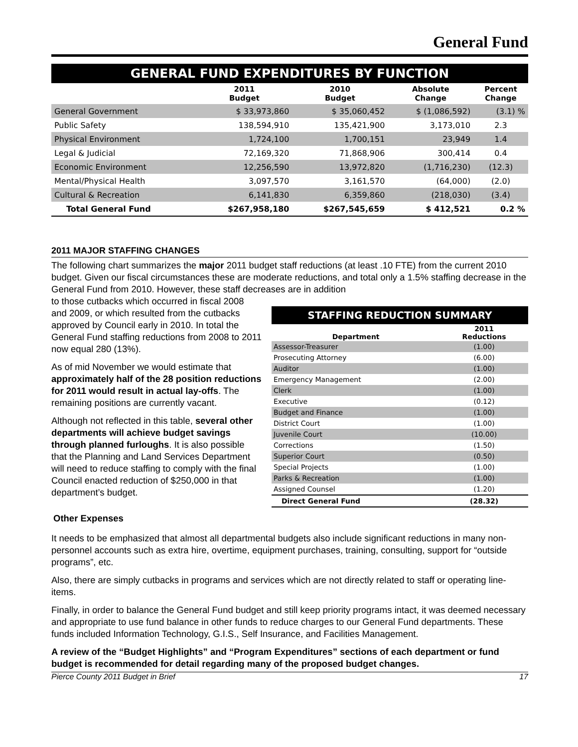General Fund
GENERAL FUND EXPENDITURES BY FUNCTION
| | 2011 Budget | 2010 Budget | Absolute Change | Percent Change |
| --- | --- | --- | --- | --- |
| General Government | $ 33,973,860 | $ 35,060,452 | $ (1,086,592) | (3.1) % |
| Public Safety | 138,594,910 | 135,421,900 | 3,173,010 | 2.3 |
| Physical Environment | 1,724,100 | 1,700,151 | 23,949 | 1.4 |
| Legal & Judicial | 72,169,320 | 71,868,906 | 300,414 | 0.4 |
| Economic Environment | 12,256,590 | 13,972,820 | (1,716,230) | (12.3) |
| Mental/Physical Health | 3,097,570 | 3,161,570 | (64,000) | (2.0) |
| Cultural & Recreation | 6,141,830 | 6,359,860 | (218,030) | (3.4) |
| Total General Fund | $267,958,180 | $267,545,659 | $ 412,521 | 0.2 % |
2011 MAJOR STAFFING CHANGES
The following chart summarizes the major 2011 budget staff reductions (at least .10 FTE) from the current 2010 budget. Given our fiscal circumstances these are moderate reductions, and total only a 1.5% staffing decrease in the General Fund from 2010. However, these staff decreases are in addition
STAFFING REDUCTION SUMMARY
| Department | 2011 Reductions |
| --- | --- |
| Assessor-Treasurer | (1.00) |
| Prosecuting Attorney | (6.00) |
| Auditor | (1.00) |
| Emergency Management | (2.00) |
| Clerk | (1.00) |
| Executive | (0.12) |
| Budget and Finance | (1.00) |
| District Court | (1.00) |
| Juvenile Court | (10.00) |
| Corrections | (1.50) |
| Superior Court | (0.50) |
| Special Projects | (1.00) |
| Parks & Recreation | (1.00) |
| Assigned Counsel | (1.20) |
| Direct General Fund | (28.32) |
to those cutbacks which occurred in fiscal 2008 and 2009, or which resulted from the cutbacks approved by Council early in 2010. In total the General Fund staffing reductions from 2008 to 2011 now equal 280 (13%).
As of mid November we would estimate that approximately half of the 28 position reductions for 2011 would result in actual lay-offs. The remaining positions are currently vacant.
Although not reflected in this table, several other departments will achieve budget savings through planned furloughs. It is also possible that the Planning and Land Services Department will need to reduce staffing to comply with the final Council enacted reduction of $250,000 in that department’s budget.
Other Expenses
It needs to be emphasized that almost all departmental budgets also include significant reductions in many non-personnel accounts such as extra hire, overtime, equipment purchases, training, consulting, support for “outside programs”, etc.
Also, there are simply cutbacks in programs and services which are not directly related to staff or operating line-items.
Finally, in order to balance the General Fund budget and still keep priority programs intact, it was deemed necessary and appropriate to use fund balance in other funds to reduce charges to our General Fund departments. These funds included Information Technology, G.I.S., Self Insurance, and Facilities Management.
A review of the “Budget Highlights” and “Program Expenditures” sections of each department or fund budget is recommended for detail regarding many of the proposed budget changes.
Pierce County 2011 Budget in Brief 17